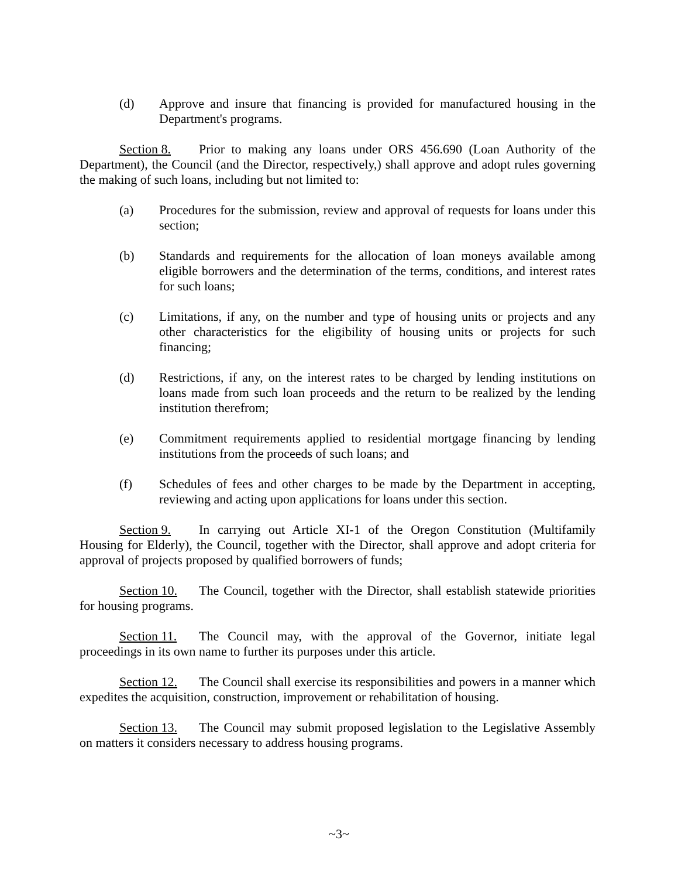(d) Approve and insure that financing is provided for manufactured housing in the Department's programs.
Section 8. Prior to making any loans under ORS 456.690 (Loan Authority of the Department), the Council (and the Director, respectively,) shall approve and adopt rules governing the making of such loans, including but not limited to:
(a) Procedures for the submission, review and approval of requests for loans under this section;
(b) Standards and requirements for the allocation of loan moneys available among eligible borrowers and the determination of the terms, conditions, and interest rates for such loans;
(c) Limitations, if any, on the number and type of housing units or projects and any other characteristics for the eligibility of housing units or projects for such financing;
(d) Restrictions, if any, on the interest rates to be charged by lending institutions on loans made from such loan proceeds and the return to be realized by the lending institution therefrom;
(e) Commitment requirements applied to residential mortgage financing by lending institutions from the proceeds of such loans; and
(f) Schedules of fees and other charges to be made by the Department in accepting, reviewing and acting upon applications for loans under this section.
Section 9. In carrying out Article XI-1 of the Oregon Constitution (Multifamily Housing for Elderly), the Council, together with the Director, shall approve and adopt criteria for approval of projects proposed by qualified borrowers of funds;
Section 10. The Council, together with the Director, shall establish statewide priorities for housing programs.
Section 11. The Council may, with the approval of the Governor, initiate legal proceedings in its own name to further its purposes under this article.
Section 12. The Council shall exercise its responsibilities and powers in a manner which expedites the acquisition, construction, improvement or rehabilitation of housing.
Section 13. The Council may submit proposed legislation to the Legislative Assembly on matters it considers necessary to address housing programs.
~3~